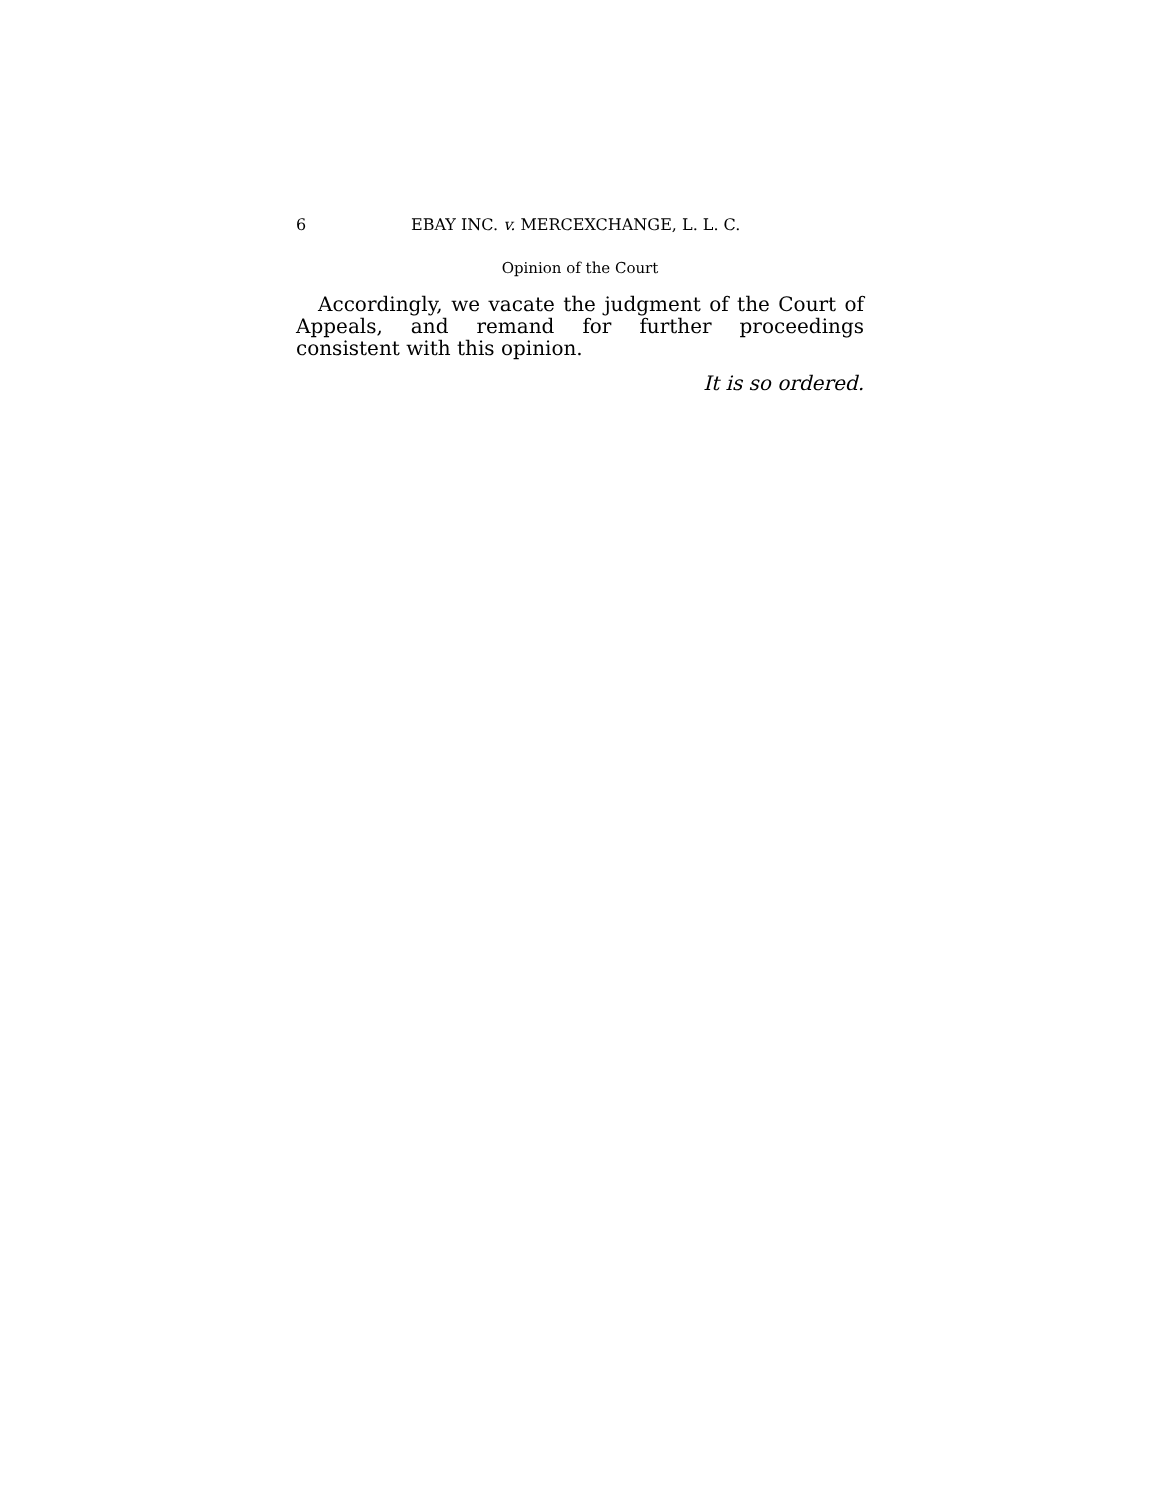6 EBAY INC. v. MERCEXCHANGE, L. L. C.
Opinion of the Court
Accordingly, we vacate the judgment of the Court of Appeals, and remand for further proceedings consistent with this opinion.
It is so ordered.